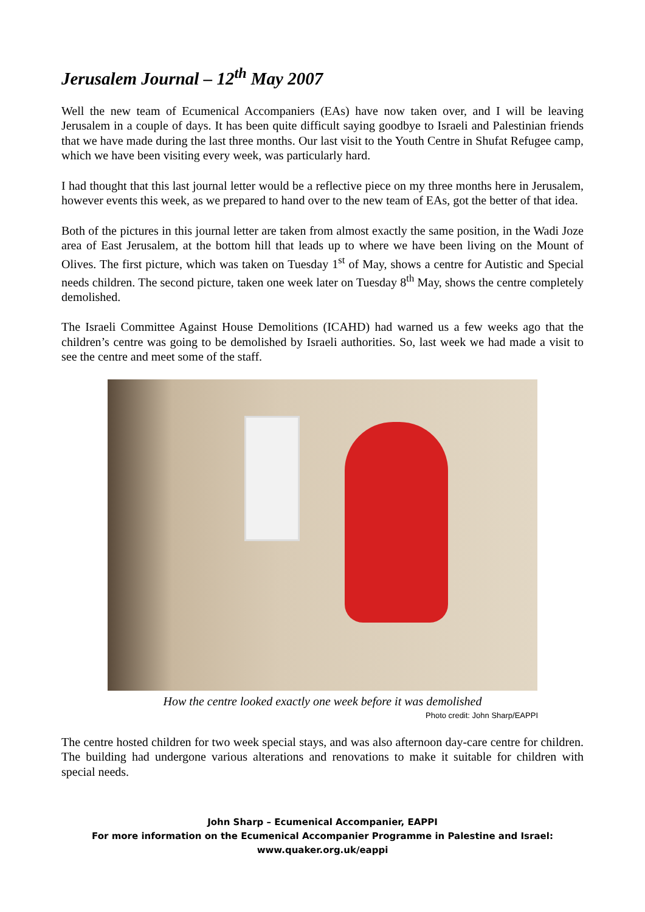Jerusalem Journal – 12<sup>th</sup> May 2007
Well the new team of Ecumenical Accompaniers (EAs) have now taken over, and I will be leaving Jerusalem in a couple of days. It has been quite difficult saying goodbye to Israeli and Palestinian friends that we have made during the last three months. Our last visit to the Youth Centre in Shufat Refugee camp, which we have been visiting every week, was particularly hard.
I had thought that this last journal letter would be a reflective piece on my three months here in Jerusalem, however events this week, as we prepared to hand over to the new team of EAs, got the better of that idea.
Both of the pictures in this journal letter are taken from almost exactly the same position, in the Wadi Joze area of East Jerusalem, at the bottom hill that leads up to where we have been living on the Mount of Olives. The first picture, which was taken on Tuesday 1<sup>st</sup> of May, shows a centre for Autistic and Special needs children. The second picture, taken one week later on Tuesday 8<sup>th</sup> May, shows the centre completely demolished.
The Israeli Committee Against House Demolitions (ICAHD) had warned us a few weeks ago that the children’s centre was going to be demolished by Israeli authorities. So, last week we had made a visit to see the centre and meet some of the staff.
How the centre looked exactly one week before it was demolished
Photo credit: John Sharp/EAPPI
The centre hosted children for two week special stays, and was also afternoon day-care centre for children. The building had undergone various alterations and renovations to make it suitable for children with special needs.
John Sharp – Ecumenical Accompanier, EAPPI
For more information on the Ecumenical Accompanier Programme in Palestine and Israel:
www.quaker.org.uk/eappi